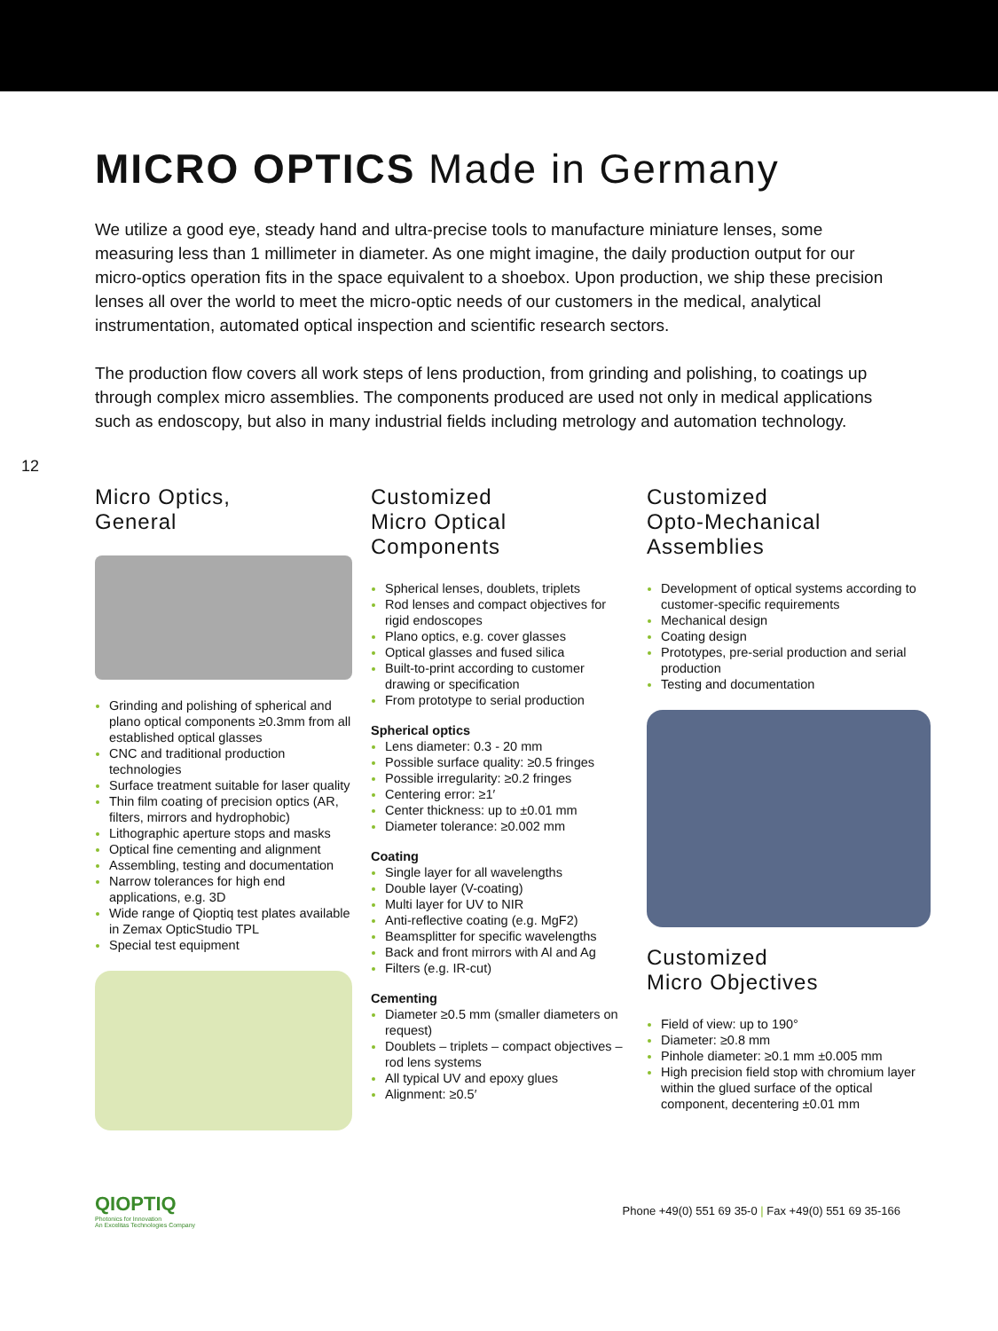MICRO OPTICS Made in Germany
We utilize a good eye, steady hand and ultra-precise tools to manufacture miniature lenses, some measuring less than 1 millimeter in diameter. As one might imagine, the daily production output for our micro-optics operation fits in the space equivalent to a shoebox. Upon production, we ship these precision lenses all over the world to meet the micro-optic needs of our customers in the medical, analytical instrumentation, automated optical inspection and scientific research sectors.
The production flow covers all work steps of lens production, from grinding and polishing, to coatings up through complex micro assemblies. The components produced are used not only in medical applications such as endoscopy, but also in many industrial fields including metrology and automation technology.
12
Micro Optics,
General
Grinding and polishing of spherical and plano optical components ≥0.3mm from all established optical glasses
CNC and traditional production technologies
Surface treatment suitable for laser quality
Thin film coating of precision optics (AR, filters, mirrors and hydrophobic)
Lithographic aperture stops and masks
Optical fine cementing and alignment
Assembling, testing and documentation
Narrow tolerances for high end applications, e.g. 3D
Wide range of Qioptiq test plates available in Zemax OpticStudio TPL
Special test equipment
Customized
Micro Optical
Components
Spherical lenses, doublets, triplets
Rod lenses and compact objectives for rigid endoscopes
Plano optics, e.g. cover glasses
Optical glasses and fused silica
Built-to-print according to customer drawing or specification
From prototype to serial production
Spherical optics
Lens diameter: 0.3 - 20 mm
Possible surface quality: ≥0.5 fringes
Possible irregularity: ≥0.2 fringes
Centering error: ≥1′
Center thickness: up to ±0.01 mm
Diameter tolerance: ≥0.002 mm
Coating
Single layer for all wavelengths
Double layer (V-coating)
Multi layer for UV to NIR
Anti-reflective coating (e.g. MgF2)
Beamsplitter for specific wavelengths
Back and front mirrors with Al and Ag
Filters (e.g. IR-cut)
Cementing
Diameter ≥0.5 mm (smaller diameters on request)
Doublets – triplets – compact objectives – rod lens systems
All typical UV and epoxy glues
Alignment: ≥0.5′
Customized
Opto-Mechanical
Assemblies
Development of optical systems according to customer-specific requirements
Mechanical design
Coating design
Prototypes, pre-serial production and serial production
Testing and documentation
Customized
Micro Objectives
Field of view: up to 190°
Diameter: ≥0.8 mm
Pinhole diameter: ≥0.1 mm ±0.005 mm
High precision field stop with chromium layer within the glued surface of the optical component, decentering ±0.01 mm
QIOPTIQ
Photonics for Innovation
An Excelitas Technologies Company
Phone +49(0) 551 69 35-0 | Fax +49(0) 551 69 35-166